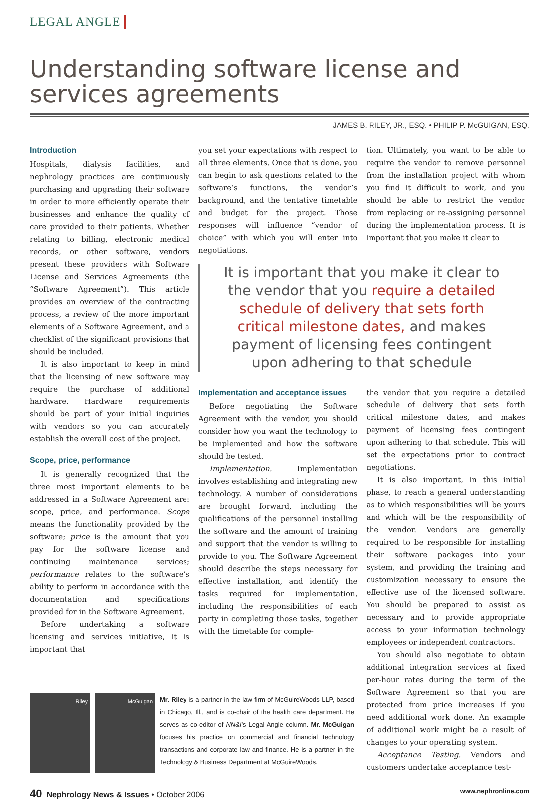LEGAL ANGLE
Understanding software license and services agreements
JAMES B. RILEY, JR., ESQ. • PHILIP P. McGUIGAN, ESQ.
Introduction
Hospitals, dialysis facilities, and nephrology practices are continuously purchasing and upgrading their software in order to more efficiently operate their businesses and enhance the quality of care provided to their patients. Whether relating to billing, electronic medical records, or other software, vendors present these providers with Software License and Services Agreements (the “Software Agreement”). This article provides an overview of the contracting process, a review of the more important elements of a Software Agreement, and a checklist of the significant provisions that should be included.
It is also important to keep in mind that the licensing of new software may require the purchase of additional hardware. Hardware requirements should be part of your initial inquiries with vendors so you can accurately establish the overall cost of the project.
Scope, price, performance
It is generally recognized that the three most important elements to be addressed in a Software Agreement are: scope, price, and performance. Scope means the functionality provided by the software; price is the amount that you pay for the software license and continuing maintenance services; performance relates to the software’s ability to perform in accordance with the documentation and specifications provided for in the Software Agreement.
Before undertaking a software licensing and services initiative, it is important that
you set your expectations with respect to all three elements. Once that is done, you can begin to ask questions related to the software’s functions, the vendor’s background, and the tentative timetable and budget for the project. Those responses will influence “vendor of choice” with which you will enter into negotiations.
tion. Ultimately, you want to be able to require the vendor to remove personnel from the installation project with whom you find it difficult to work, and you should be able to restrict the vendor from replacing or re-assigning personnel during the implementation process. It is important that you make it clear to
It is important that you make it clear to the vendor that you require a detailed schedule of delivery that sets forth critical milestone dates, and makes payment of licensing fees contingent upon adhering to that schedule
Implementation and acceptance issues
Before negotiating the Software Agreement with the vendor, you should consider how you want the technology to be implemented and how the software should be tested.
Implementation. Implementation involves establishing and integrating new technology. A number of considerations are brought forward, including the qualifications of the personnel installing the software and the amount of training and support that the vendor is willing to provide to you. The Software Agreement should describe the steps necessary for effective installation, and identify the tasks required for implementation, including the responsibilities of each party in completing those tasks, together with the timetable for comple-
the vendor that you require a detailed schedule of delivery that sets forth critical milestone dates, and makes payment of licensing fees contingent upon adhering to that schedule. This will set the expectations prior to contract negotiations.
It is also important, in this initial phase, to reach a general understanding as to which responsibilities will be yours and which will be the responsibility of the vendor. Vendors are generally required to be responsible for installing their software packages into your system, and providing the training and customization necessary to ensure the effective use of the licensed software. You should be prepared to assist as necessary and to provide appropriate access to your information technology employees or independent contractors.
You should also negotiate to obtain additional integration services at fixed per-hour rates during the term of the Software Agreement so that you are protected from price increases if you need additional work done. An example of additional work might be a result of changes to your operating system.
Acceptance Testing. Vendors and customers undertake acceptance test-
Riley McGuigan
Mr. Riley is a partner in the law firm of McGuireWoods LLP, based in Chicago, Ill., and is co-chair of the health care department. He serves as co-editor of NN&I’s Legal Angle column. Mr. McGuigan focuses his practice on commercial and financial technology transactions and corporate law and finance. He is a partner in the Technology & Business Department at McGuireWoods.
40 Nephrology News & Issues • October 2006
www.nephronline.com